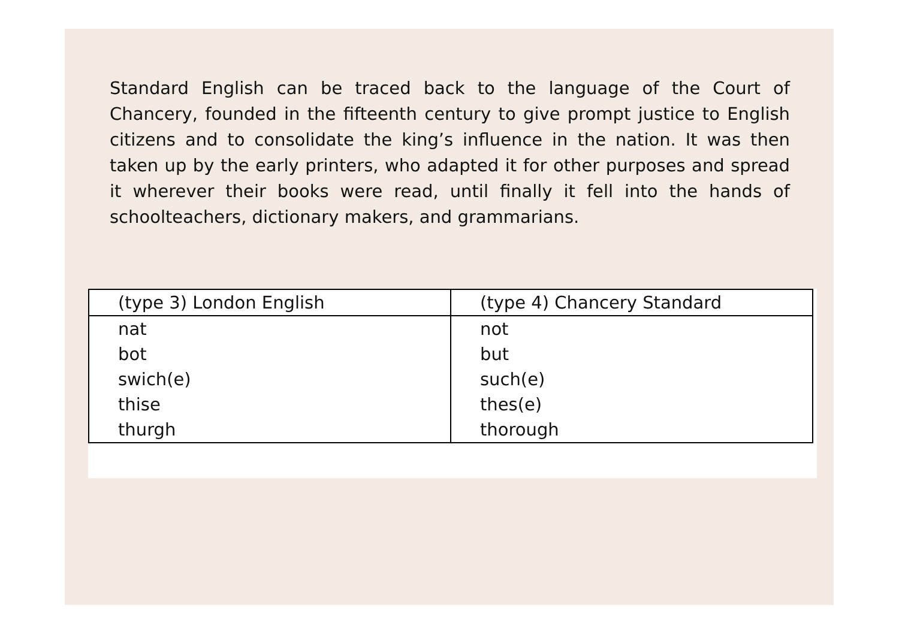Standard English can be traced back to the language of the Court of Chancery, founded in the fifteenth century to give prompt justice to English citizens and to consolidate the king’s influence in the nation. It was then taken up by the early printers, who adapted it for other purposes and spread it wherever their books were read, until finally it fell into the hands of schoolteachers, dictionary makers, and grammarians.
| (type 3) London English | (type 4) Chancery Standard |
| --- | --- |
| nat | not |
| bot | but |
| swich(e) | such(e) |
| thise | thes(e) |
| thurgh | thorough |